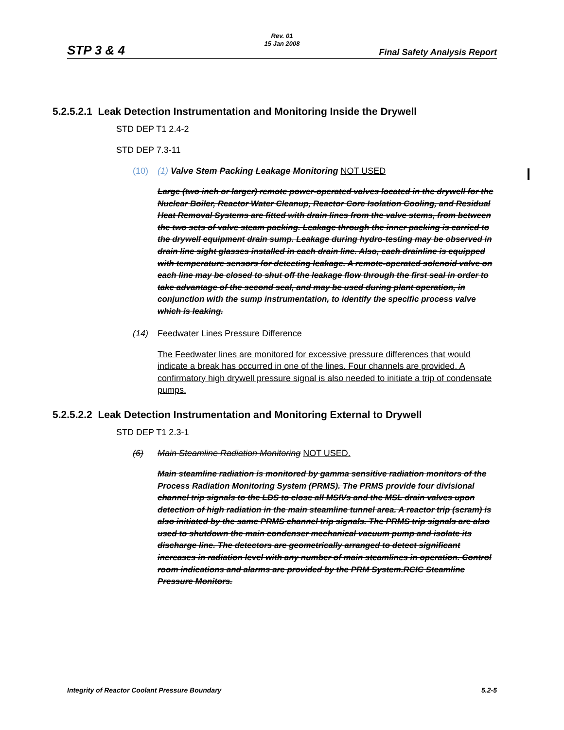STP 3 & 4
Rev. 01
15 Jan 2008
Final Safety Analysis Report
5.2.5.2.1 Leak Detection Instrumentation and Monitoring Inside the Drywell
STD DEP T1 2.4-2
STD DEP 7.3-11
(10) (1) Valve Stem Packing Leakage Monitoring NOT USED
Large (two inch or larger) remote power-operated valves located in the drywell for the Nuclear Boiler, Reactor Water Cleanup, Reactor Core Isolation Cooling, and Residual Heat Removal Systems are fitted with drain lines from the valve stems, from between the two sets of valve steam packing. Leakage through the inner packing is carried to the drywell equipment drain sump. Leakage during hydro-testing may be observed in drain line sight glasses installed in each drain line. Also, each drainline is equipped with temperature sensors for detecting leakage. A remote-operated solenoid valve on each line may be closed to shut off the leakage flow through the first seal in order to take advantage of the second seal, and may be used during plant operation, in conjunction with the sump instrumentation, to identify the specific process valve which is leaking.
(14) Feedwater Lines Pressure Difference
The Feedwater lines are monitored for excessive pressure differences that would indicate a break has occurred in one of the lines. Four channels are provided. A confirmatory high drywell pressure signal is also needed to initiate a trip of condensate pumps.
5.2.5.2.2 Leak Detection Instrumentation and Monitoring External to Drywell
STD DEP T1 2.3-1
(6) Main Steamline Radiation Monitoring NOT USED.
Main steamline radiation is monitored by gamma sensitive radiation monitors of the Process Radiation Monitoring System (PRMS). The PRMS provide four divisional channel trip signals to the LDS to close all MSIVs and the MSL drain valves upon detection of high radiation in the main steamline tunnel area. A reactor trip (scram) is also initiated by the same PRMS channel trip signals. The PRMS trip signals are also used to shutdown the main condenser mechanical vacuum pump and isolate its discharge line. The detectors are geometrically arranged to detect significant increases in radiation level with any number of main steamlines in operation. Control room indications and alarms are provided by the PRM System.RCIC Steamline Pressure Monitors.
Integrity of Reactor Coolant Pressure Boundary 5.2-5